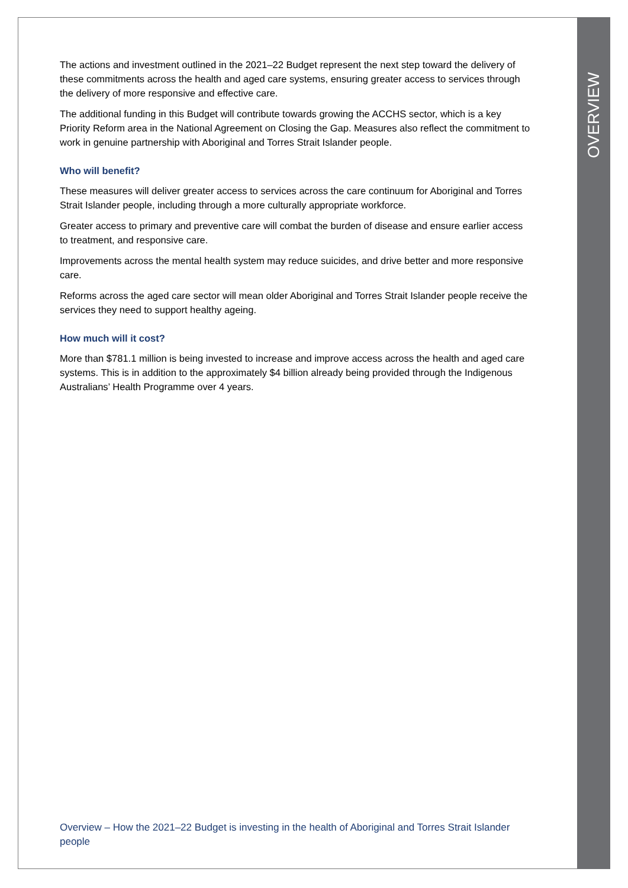OVERVIEW
The actions and investment outlined in the 2021–22 Budget represent the next step toward the delivery of these commitments across the health and aged care systems, ensuring greater access to services through the delivery of more responsive and effective care.
The additional funding in this Budget will contribute towards growing the ACCHS sector, which is a key Priority Reform area in the National Agreement on Closing the Gap. Measures also reflect the commitment to work in genuine partnership with Aboriginal and Torres Strait Islander people.
Who will benefit?
These measures will deliver greater access to services across the care continuum for Aboriginal and Torres Strait Islander people, including through a more culturally appropriate workforce.
Greater access to primary and preventive care will combat the burden of disease and ensure earlier access to treatment, and responsive care.
Improvements across the mental health system may reduce suicides, and drive better and more responsive care.
Reforms across the aged care sector will mean older Aboriginal and Torres Strait Islander people receive the services they need to support healthy ageing.
How much will it cost?
More than $781.1 million is being invested to increase and improve access across the health and aged care systems. This is in addition to the approximately $4 billion already being provided through the Indigenous Australians’ Health Programme over 4 years.
Overview – How the 2021–22 Budget is investing in the health of Aboriginal and Torres Strait Islander people